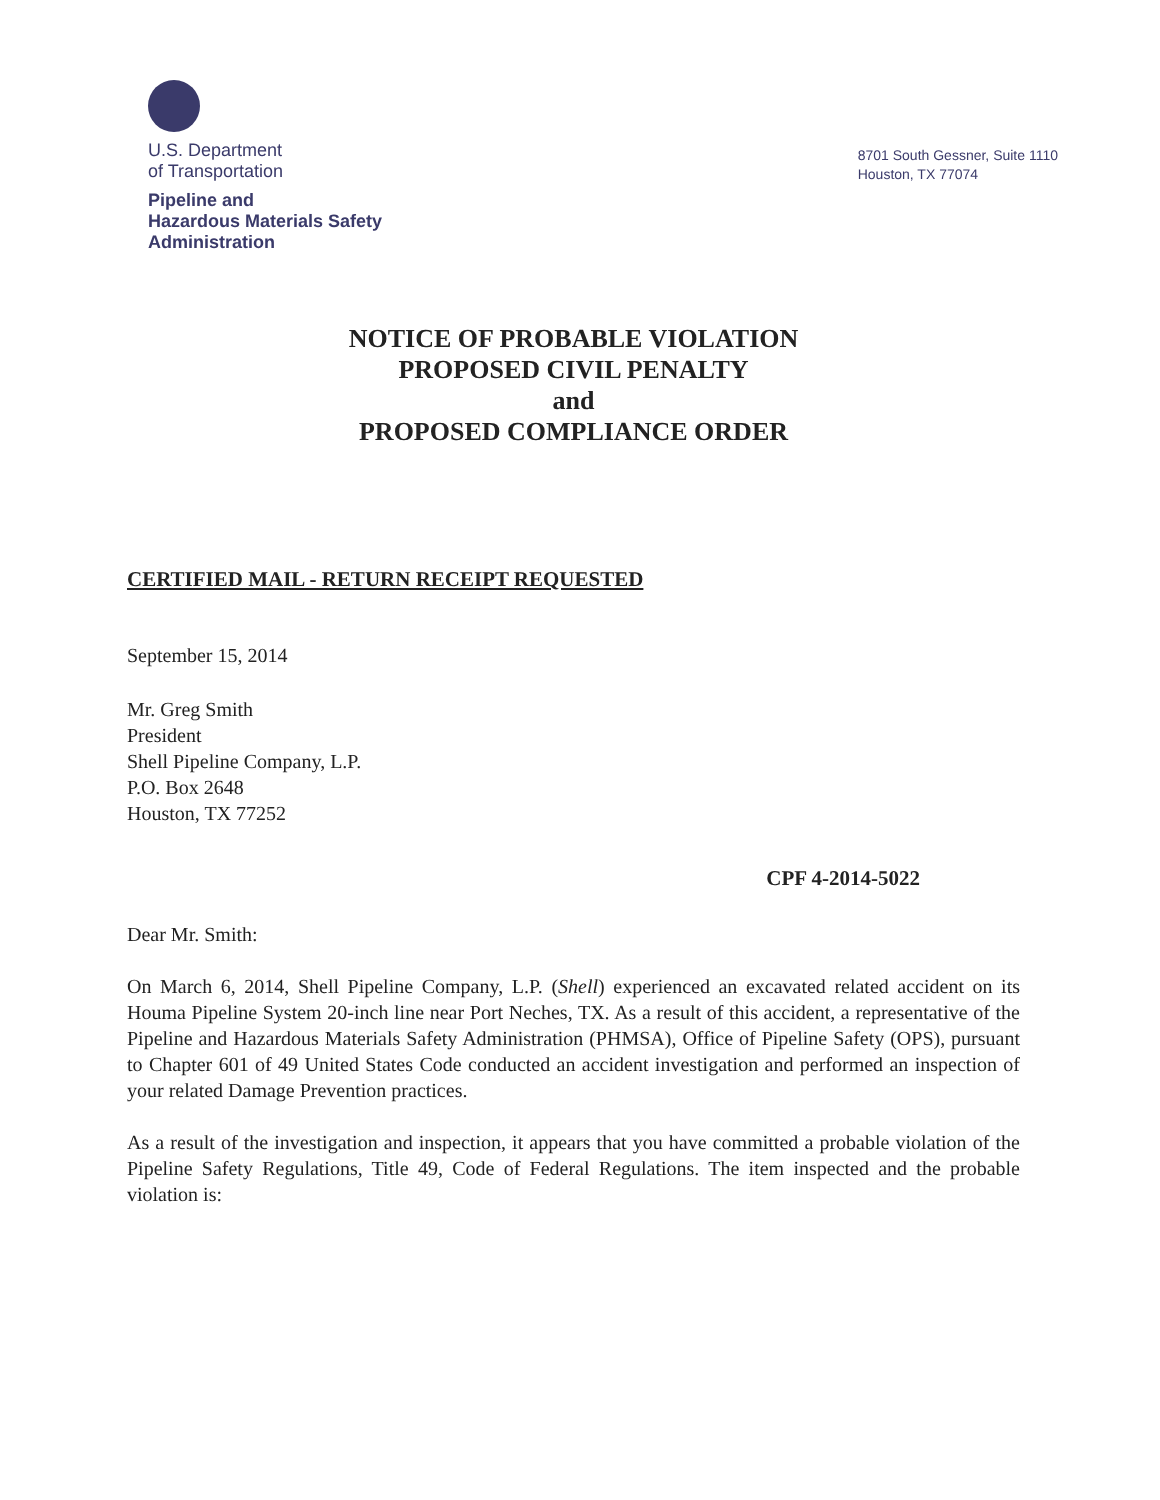U.S. Department
of Transportation
Pipeline and
Hazardous Materials Safety
Administration
8701 South Gessner, Suite 1110
Houston, TX 77074
NOTICE OF PROBABLE VIOLATION
PROPOSED CIVIL PENALTY
and
PROPOSED COMPLIANCE ORDER
CERTIFIED MAIL - RETURN RECEIPT REQUESTED
September 15, 2014
Mr. Greg Smith
President
Shell Pipeline Company, L.P.
P.O. Box 2648
Houston, TX 77252
CPF 4-2014-5022
Dear Mr. Smith:
On March 6, 2014, Shell Pipeline Company, L.P. (Shell) experienced an excavated related accident on its Houma Pipeline System 20-inch line near Port Neches, TX. As a result of this accident, a representative of the Pipeline and Hazardous Materials Safety Administration (PHMSA), Office of Pipeline Safety (OPS), pursuant to Chapter 601 of 49 United States Code conducted an accident investigation and performed an inspection of your related Damage Prevention practices.
As a result of the investigation and inspection, it appears that you have committed a probable violation of the Pipeline Safety Regulations, Title 49, Code of Federal Regulations. The item inspected and the probable violation is: